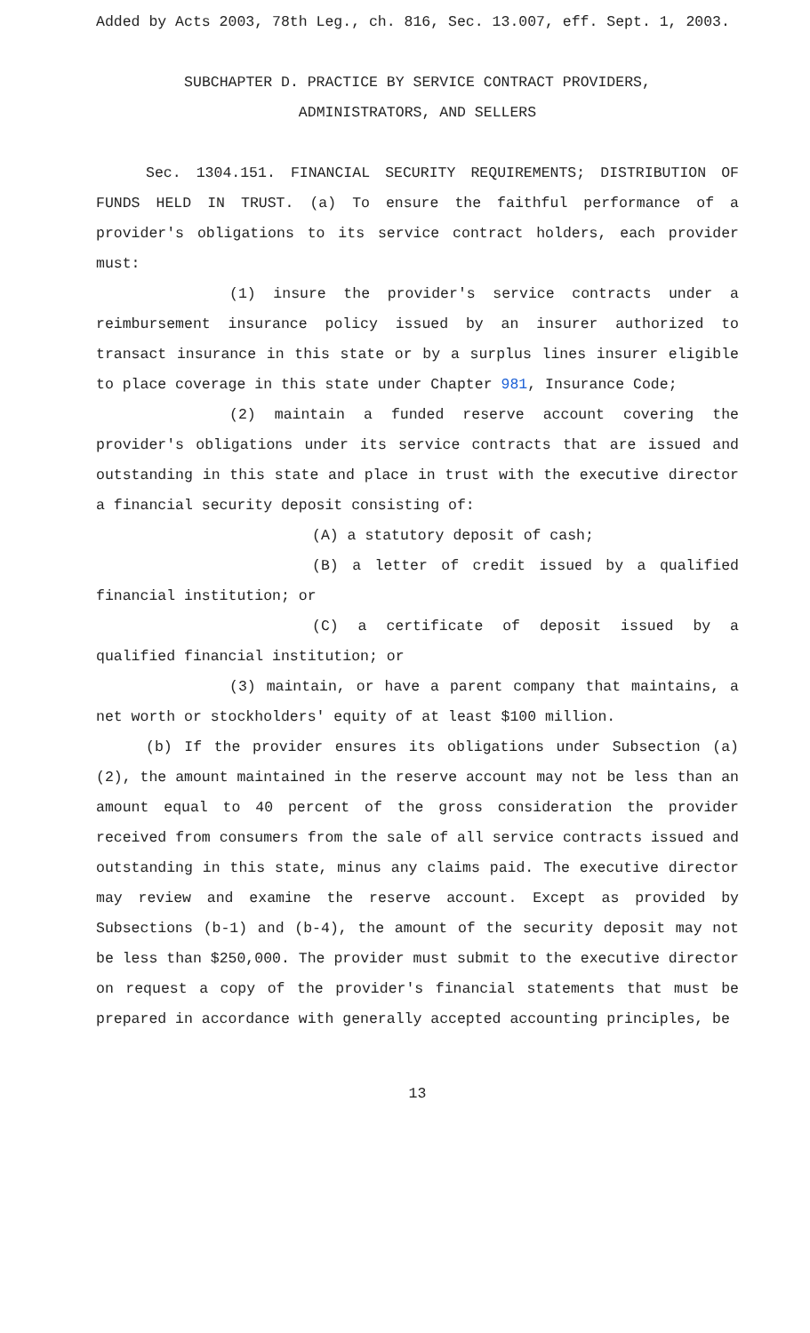Added by Acts 2003, 78th Leg., ch. 816, Sec. 13.007, eff. Sept. 1, 2003.
SUBCHAPTER D. PRACTICE BY SERVICE CONTRACT PROVIDERS,
ADMINISTRATORS, AND SELLERS
Sec. 1304.151. FINANCIAL SECURITY REQUIREMENTS; DISTRIBUTION OF FUNDS HELD IN TRUST. (a) To ensure the faithful performance of a provider's obligations to its service contract holders, each provider must:
(1) insure the provider's service contracts under a reimbursement insurance policy issued by an insurer authorized to transact insurance in this state or by a surplus lines insurer eligible to place coverage in this state under Chapter 981, Insurance Code;
(2) maintain a funded reserve account covering the provider's obligations under its service contracts that are issued and outstanding in this state and place in trust with the executive director a financial security deposit consisting of:
(A) a statutory deposit of cash;
(B) a letter of credit issued by a qualified financial institution; or
(C) a certificate of deposit issued by a qualified financial institution; or
(3) maintain, or have a parent company that maintains, a net worth or stockholders' equity of at least $100 million.
(b) If the provider ensures its obligations under Subsection (a)(2), the amount maintained in the reserve account may not be less than an amount equal to 40 percent of the gross consideration the provider received from consumers from the sale of all service contracts issued and outstanding in this state, minus any claims paid. The executive director may review and examine the reserve account. Except as provided by Subsections (b-1) and (b-4), the amount of the security deposit may not be less than $250,000. The provider must submit to the executive director on request a copy of the provider's financial statements that must be prepared in accordance with generally accepted accounting principles, be
13